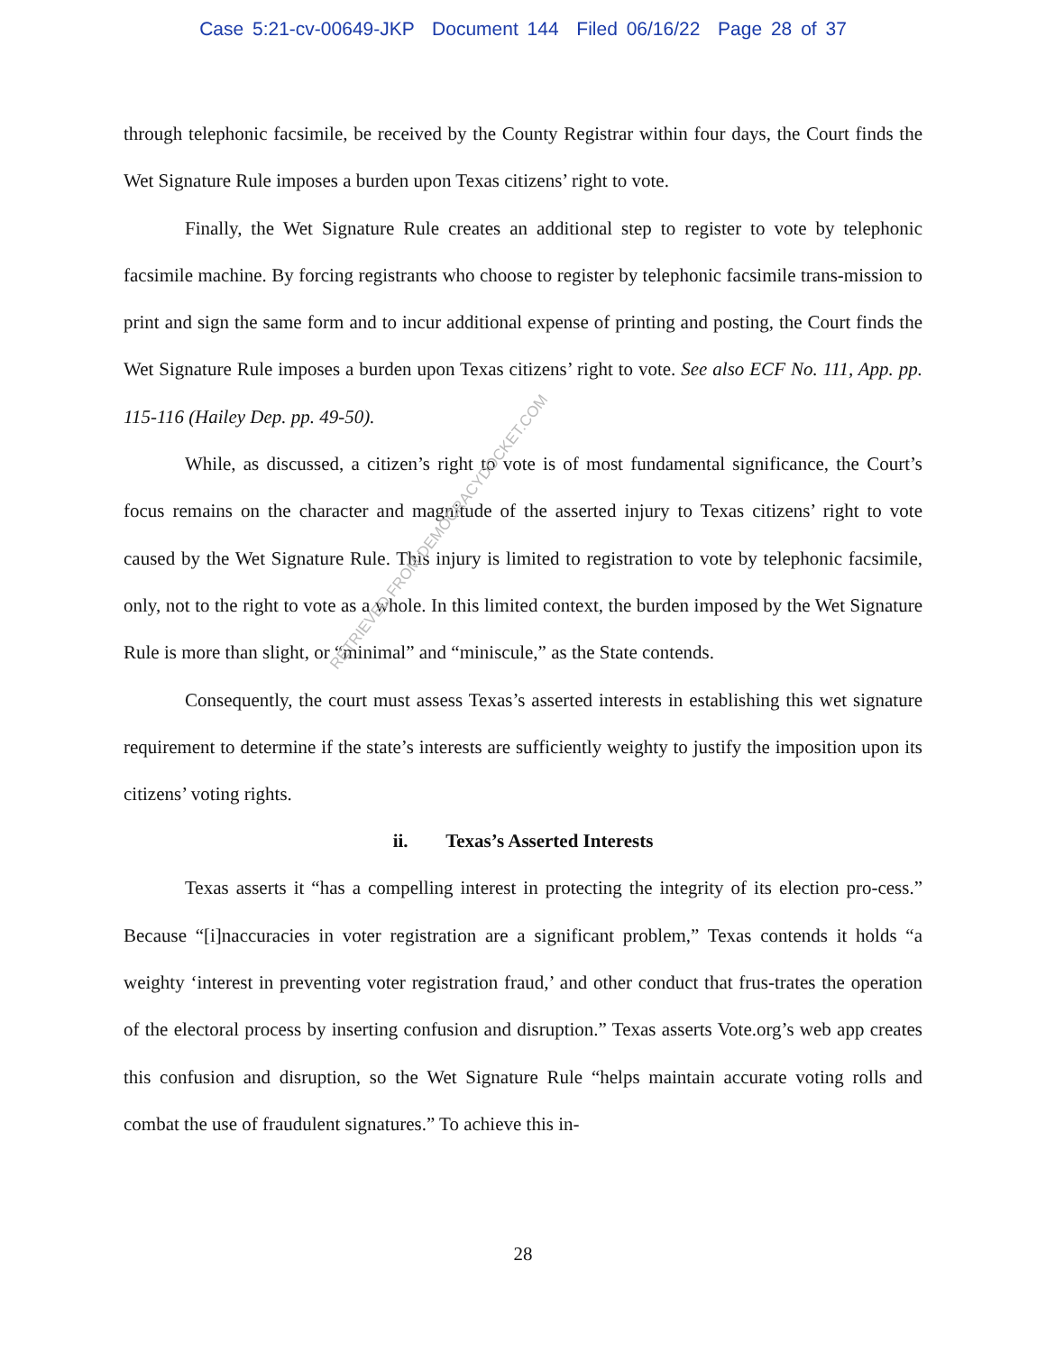Case 5:21-cv-00649-JKP Document 144 Filed 06/16/22 Page 28 of 37
through telephonic facsimile, be received by the County Registrar within four days, the Court finds the Wet Signature Rule imposes a burden upon Texas citizens’ right to vote.
Finally, the Wet Signature Rule creates an additional step to register to vote by telephonic facsimile machine. By forcing registrants who choose to register by telephonic facsimile trans-mission to print and sign the same form and to incur additional expense of printing and posting, the Court finds the Wet Signature Rule imposes a burden upon Texas citizens’ right to vote. See also ECF No. 111, App. pp. 115-116 (Hailey Dep. pp. 49-50).
While, as discussed, a citizen’s right to vote is of most fundamental significance, the Court’s focus remains on the character and magnitude of the asserted injury to Texas citizens’ right to vote caused by the Wet Signature Rule. This injury is limited to registration to vote by telephonic facsimile, only, not to the right to vote as a whole. In this limited context, the burden imposed by the Wet Signature Rule is more than slight, or “minimal” and “miniscule,” as the State contends.
Consequently, the court must assess Texas’s asserted interests in establishing this wet signature requirement to determine if the state’s interests are sufficiently weighty to justify the imposition upon its citizens’ voting rights.
ii. Texas’s Asserted Interests
Texas asserts it “has a compelling interest in protecting the integrity of its election pro-cess.” Because “[i]naccuracies in voter registration are a significant problem,” Texas contends it holds “a weighty ‘interest in preventing voter registration fraud,’ and other conduct that frus-trates the operation of the electoral process by inserting confusion and disruption.” Texas asserts Vote.org’s web app creates this confusion and disruption, so the Wet Signature Rule “helps maintain accurate voting rolls and combat the use of fraudulent signatures.” To achieve this in-
RETRIEVED FROM DEMOCRACYDOCKET.COM
28